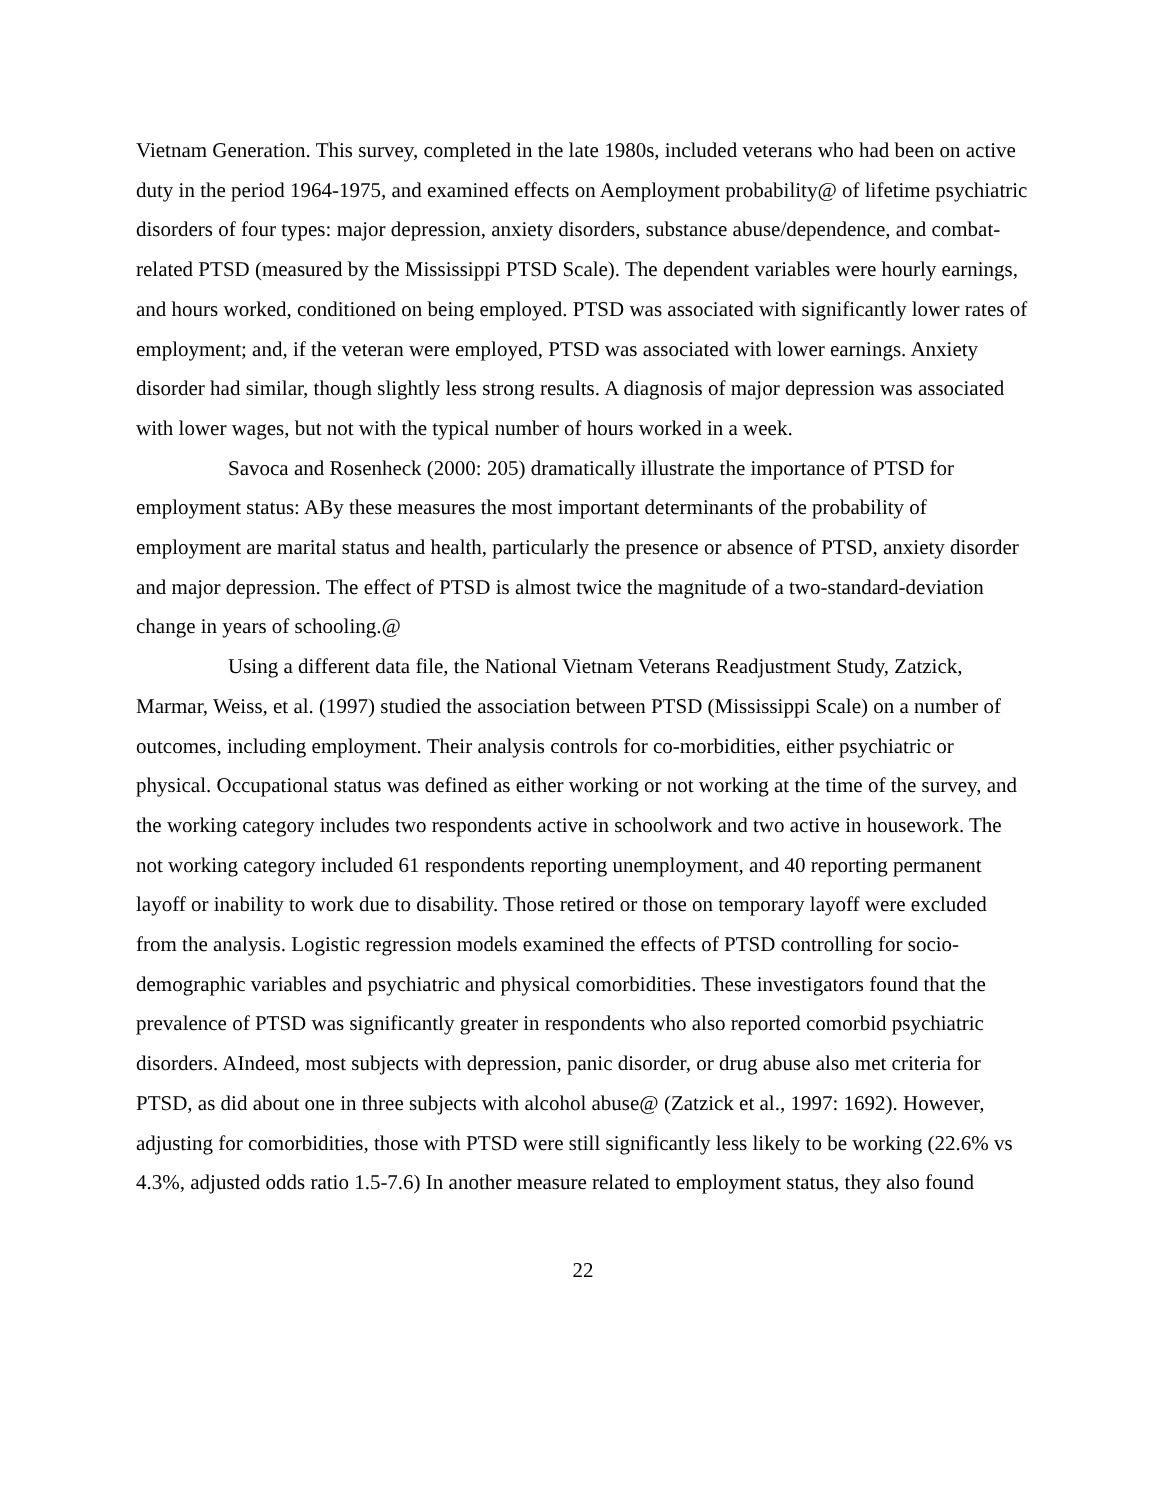Vietnam Generation. This survey, completed in the late 1980s, included veterans who had been on active duty in the period 1964-1975, and examined effects on Aemployment probability@ of lifetime psychiatric disorders of four types: major depression, anxiety disorders, substance abuse/dependence, and combat-related PTSD (measured by the Mississippi PTSD Scale). The dependent variables were hourly earnings, and hours worked, conditioned on being employed. PTSD was associated with significantly lower rates of employment; and, if the veteran were employed, PTSD was associated with lower earnings. Anxiety disorder had similar, though slightly less strong results. A diagnosis of major depression was associated with lower wages, but not with the typical number of hours worked in a week.
Savoca and Rosenheck (2000: 205) dramatically illustrate the importance of PTSD for employment status: ABy these measures the most important determinants of the probability of employment are marital status and health, particularly the presence or absence of PTSD, anxiety disorder and major depression. The effect of PTSD is almost twice the magnitude of a two-standard-deviation change in years of schooling.@
Using a different data file, the National Vietnam Veterans Readjustment Study, Zatzick, Marmar, Weiss, et al. (1997) studied the association between PTSD (Mississippi Scale) on a number of outcomes, including employment. Their analysis controls for co-morbidities, either psychiatric or physical. Occupational status was defined as either working or not working at the time of the survey, and the working category includes two respondents active in schoolwork and two active in housework. The not working category included 61 respondents reporting unemployment, and 40 reporting permanent layoff or inability to work due to disability. Those retired or those on temporary layoff were excluded from the analysis. Logistic regression models examined the effects of PTSD controlling for socio-demographic variables and psychiatric and physical comorbidities. These investigators found that the prevalence of PTSD was significantly greater in respondents who also reported comorbid psychiatric disorders. AIndeed, most subjects with depression, panic disorder, or drug abuse also met criteria for PTSD, as did about one in three subjects with alcohol abuse@ (Zatzick et al., 1997: 1692). However, adjusting for comorbidities, those with PTSD were still significantly less likely to be working (22.6% vs 4.3%, adjusted odds ratio 1.5-7.6) In another measure related to employment status, they also found
22